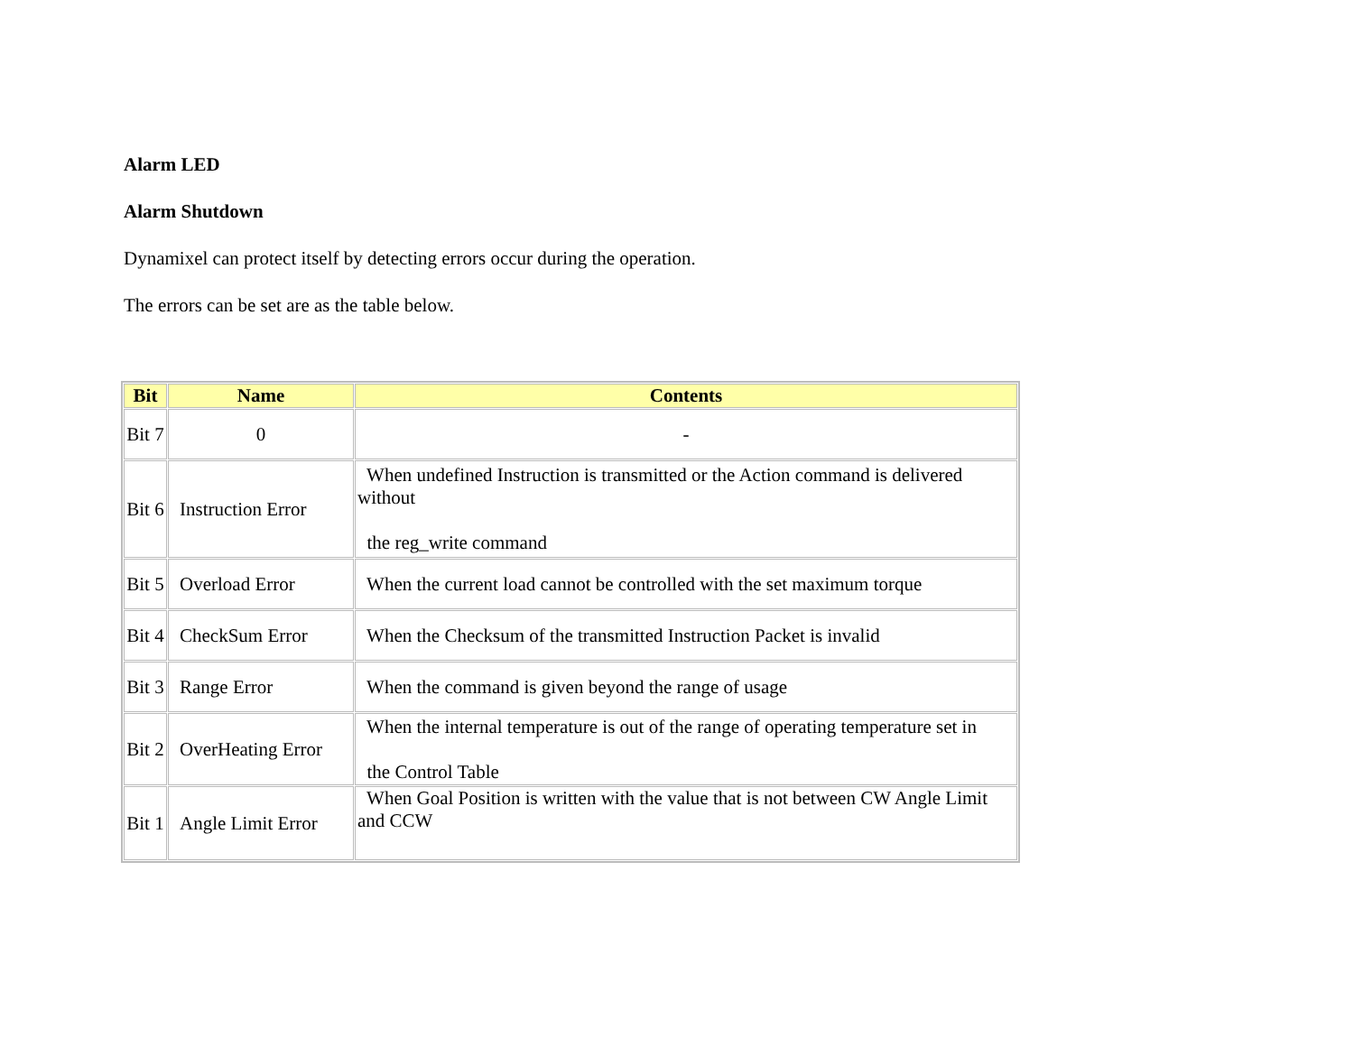Alarm LED
Alarm Shutdown
Dynamixel can protect itself by detecting errors occur during the operation.
The errors can be set are as the table below.
| Bit | Name | Contents |
| --- | --- | --- |
| Bit 7 | 0 | - |
| Bit 6 | Instruction Error | When undefined Instruction is transmitted or the Action command is delivered without the reg_write command |
| Bit 5 | Overload Error | When the current load cannot be controlled with the set maximum torque |
| Bit 4 | CheckSum Error | When the Checksum of the transmitted Instruction Packet is invalid |
| Bit 3 | Range Error | When the command is given beyond the range of usage |
| Bit 2 | OverHeating Error | When the internal temperature is out of the range of operating temperature set in the Control Table |
| Bit 1 | Angle Limit Error | When Goal Position is written with the value that is not between CW Angle Limit and CCW |